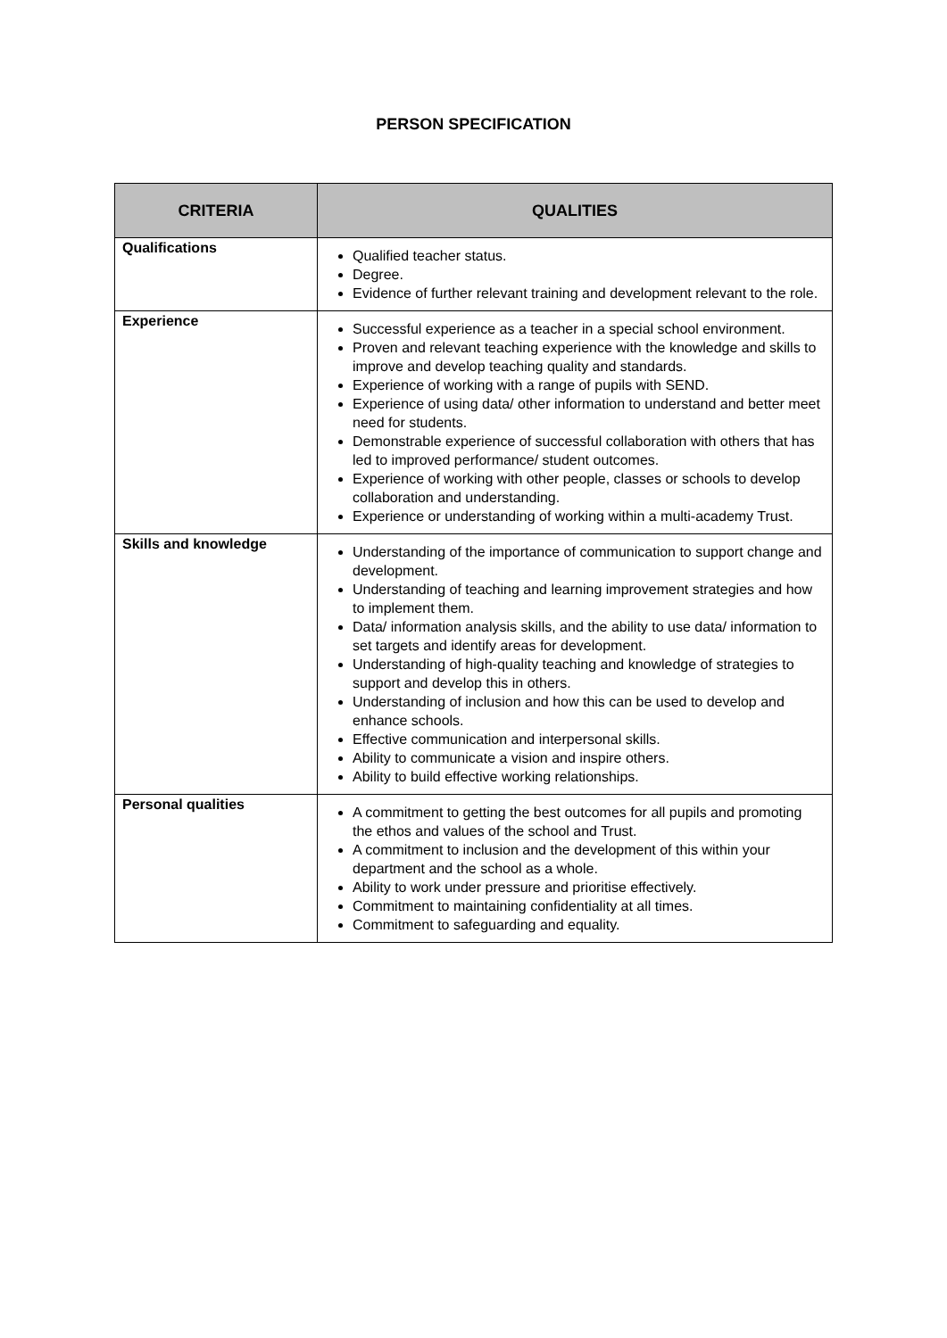PERSON SPECIFICATION
| CRITERIA | QUALITIES |
| --- | --- |
| Qualifications | Qualified teacher status. Degree. Evidence of further relevant training and development relevant to the role. |
| Experience | Successful experience as a teacher in a special school environment. Proven and relevant teaching experience with the knowledge and skills to improve and develop teaching quality and standards. Experience of working with a range of pupils with SEND. Experience of using data/ other information to understand and better meet need for students. Demonstrable experience of successful collaboration with others that has led to improved performance/ student outcomes. Experience of working with other people, classes or schools to develop collaboration and understanding. Experience or understanding of working within a multi-academy Trust. |
| Skills and knowledge | Understanding of the importance of communication to support change and development. Understanding of teaching and learning improvement strategies and how to implement them. Data/ information analysis skills, and the ability to use data/ information to set targets and identify areas for development. Understanding of high-quality teaching and knowledge of strategies to support and develop this in others. Understanding of inclusion and how this can be used to develop and enhance schools. Effective communication and interpersonal skills. Ability to communicate a vision and inspire others. Ability to build effective working relationships. |
| Personal qualities | A commitment to getting the best outcomes for all pupils and promoting the ethos and values of the school and Trust. A commitment to inclusion and the development of this within your department and the school as a whole. Ability to work under pressure and prioritise effectively. Commitment to maintaining confidentiality at all times. Commitment to safeguarding and equality. |